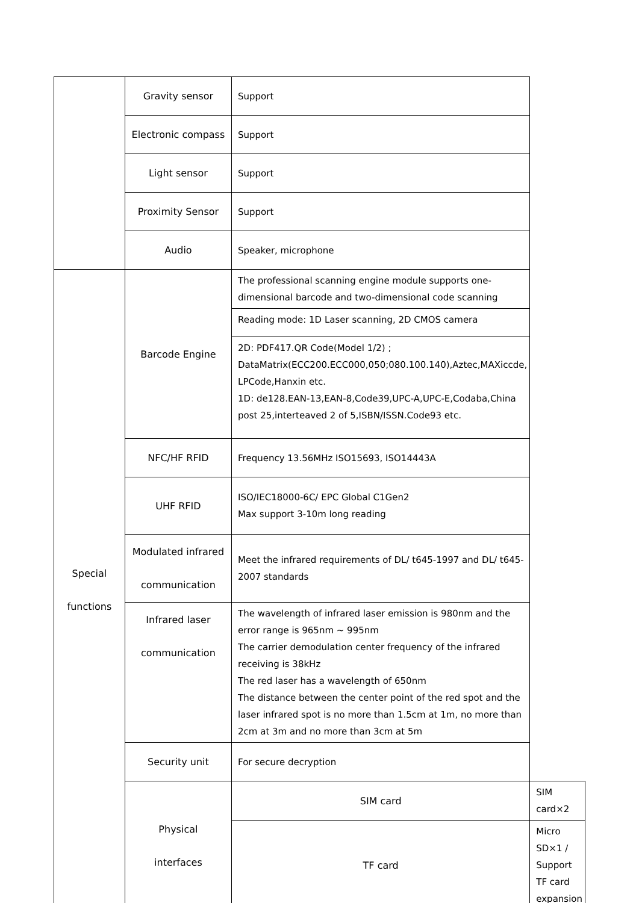| | Gravity sensor | Support | |
| | Electronic compass | Support | |
| | Light sensor | Support | |
| | Proximity Sensor | Support | |
| | Audio | Speaker, microphone | |
| Special functions | Barcode Engine | The professional scanning engine module supports one-dimensional barcode and two-dimensional code scanning | |
| | | Reading mode: 1D Laser scanning, 2D CMOS camera | |
| | | 2D: PDF417.QR Code(Model 1/2) ; DataMatrix(ECC200.ECC000,050;080.100.140),Aztec,MAXiccde, LPCode,Hanxin etc. 1D: de128.EAN-13,EAN-8,Code39,UPC-A,UPC-E,Codaba,China post 25,interteaved 2 of 5,ISBN/ISSN.Code93 etc. | |
| | NFC/HF RFID | Frequency 13.56MHz ISO15693, ISO14443A | |
| | UHF RFID | ISO/IEC18000-6C/ EPC Global C1Gen2 Max support 3-10m long reading | |
| | Modulated infrared communication | Meet the infrared requirements of DL/ t645-1997 and DL/ t645-2007 standards | |
| | Infrared laser communication | The wavelength of infrared laser emission is 980nm and the error range is 965nm ~ 995nm The carrier demodulation center frequency of the infrared receiving is 38kHz The red laser has a wavelength of 650nm The distance between the center point of the red spot and the laser infrared spot is no more than 1.5cm at 1m, no more than 2cm at 3m and no more than 3cm at 5m | |
| | Security unit | For secure decryption | |
| | Physical interfaces | SIM card | SIM card×2 |
| | | TF card | Micro SD×1 / Support TF card expansion |